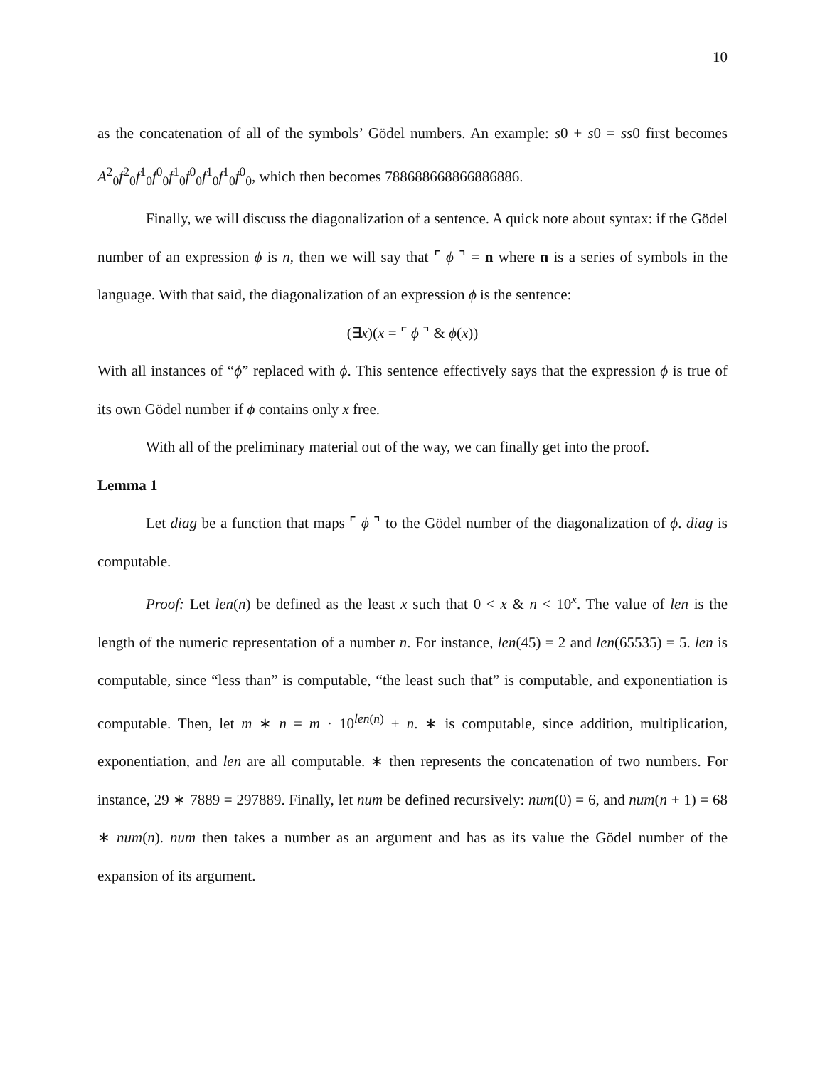10
as the concatenation of all of the symbols’ Gödel numbers. An example: s0 + s0 = ss0 first becomes A<sup>2</sup><sub>0</sub>f<sup>2</sup><sub>0</sub>f<sup>1</sup><sub>0</sub>f<sup>0</sup><sub>0</sub>f<sup>1</sup><sub>0</sub>f<sup>0</sup><sub>0</sub>f<sup>1</sup><sub>0</sub>f<sup>1</sup><sub>0</sub>f<sup>0</sup><sub>0</sub>, which then becomes 788688668866886886.
Finally, we will discuss the diagonalization of a sentence. A quick note about syntax: if the Gödel number of an expression ϕ is n, then we will say that ⌜ ϕ ⌝ = n where n is a series of symbols in the language. With that said, the diagonalization of an expression ϕ is the sentence:
(∃x)(x = ⌜ ϕ ⌝ & ϕ(x))
With all instances of “ϕ” replaced with ϕ. This sentence effectively says that the expression ϕ is true of its own Gödel number if ϕ contains only x free.
With all of the preliminary material out of the way, we can finally get into the proof.
Lemma 1
Let diag be a function that maps ⌜ ϕ ⌝ to the Gödel number of the diagonalization of ϕ. diag is computable.
Proof: Let len(n) be defined as the least x such that 0 < x & n < 10<sup>x</sup>. The value of len is the length of the numeric representation of a number n. For instance, len(45) = 2 and len(65535) = 5. len is computable, since “less than” is computable, “the least such that” is computable, and exponentiation is computable. Then, let m ∗ n = m · 10<sup>len(n)</sup> + n. ∗ is computable, since addition, multiplication, exponentiation, and len are all computable. ∗ then represents the concatenation of two numbers. For instance, 29 ∗ 7889 = 297889. Finally, let num be defined recursively: num(0) = 6, and num(n + 1) = 68 ∗ num(n). num then takes a number as an argument and has as its value the Gödel number of the expansion of its argument.